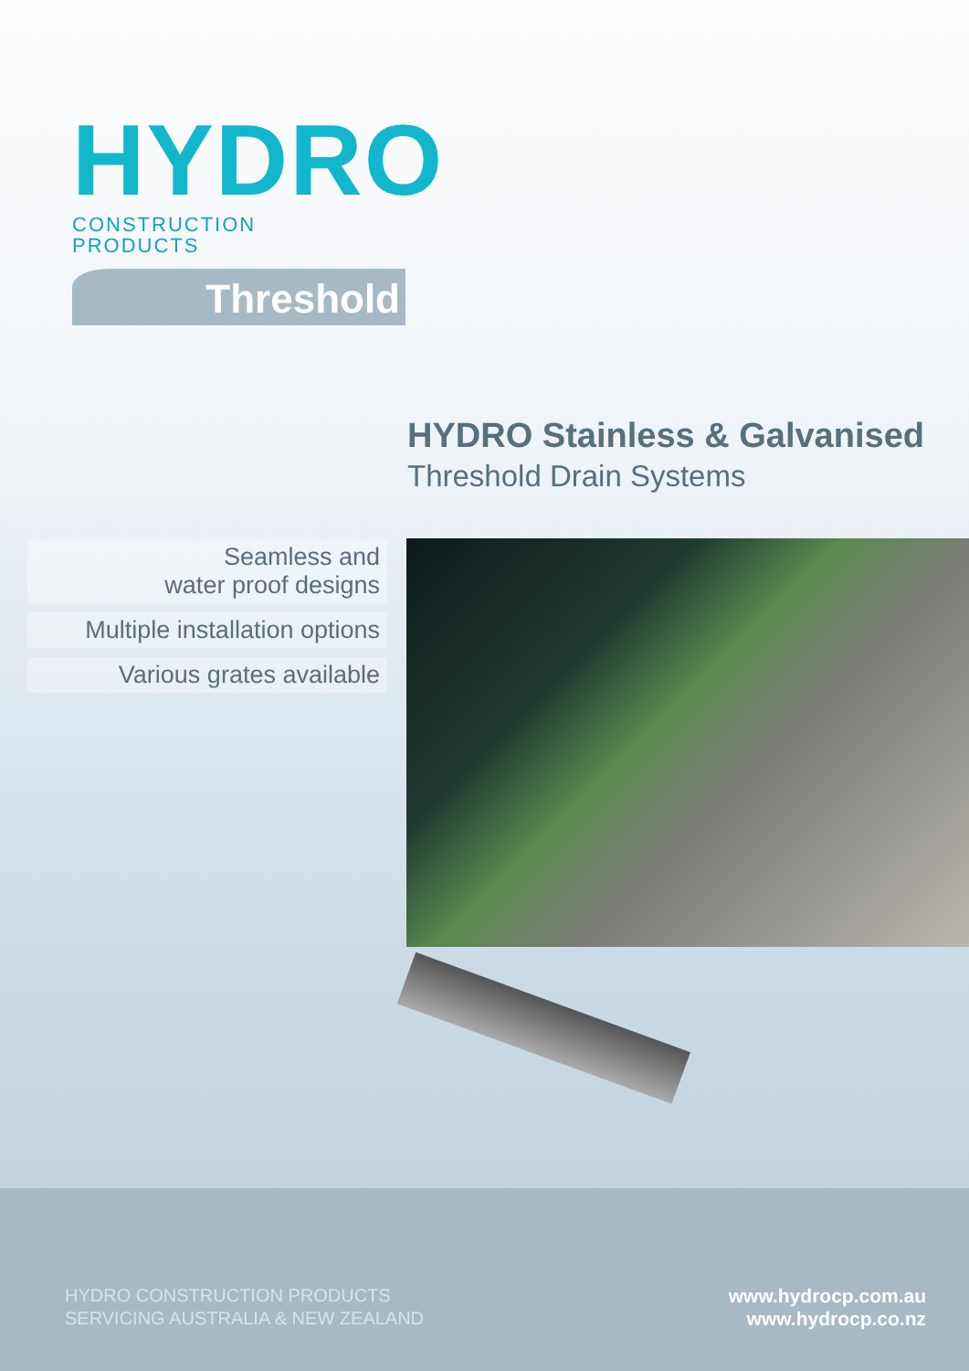HYDRO
CONSTRUCTION
PRODUCTS
Threshold
HYDRO Stainless & Galvanised
Threshold Drain Systems
Seamless and
water proof designs
Multiple installation options
Various grates available
HYDRO CONSTRUCTION PRODUCTS
SERVICING AUSTRALIA & NEW ZEALAND
www.hydrocp.com.au
www.hydrocp.co.nz